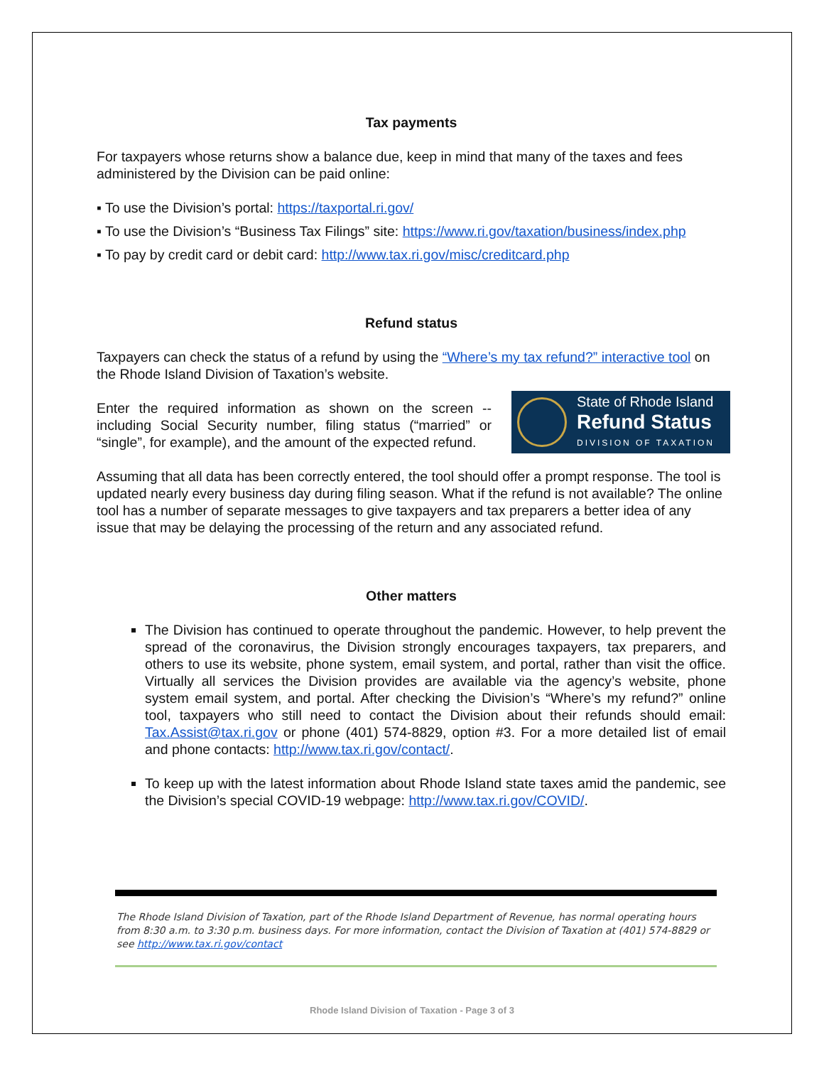Tax payments
For taxpayers whose returns show a balance due, keep in mind that many of the taxes and fees administered by the Division can be paid online:
▪ To use the Division’s portal: https://taxportal.ri.gov/
▪ To use the Division’s “Business Tax Filings” site: https://www.ri.gov/taxation/business/index.php
▪ To pay by credit card or debit card: http://www.tax.ri.gov/misc/creditcard.php
Refund status
Taxpayers can check the status of a refund by using the “Where’s my tax refund?” interactive tool on the Rhode Island Division of Taxation’s website.
State of Rhode Island
Refund Status
DIVISION OF TAXATION
Enter the required information as shown on the screen -- including Social Security number, filing status (“married” or “single”, for example), and the amount of the expected refund.
Assuming that all data has been correctly entered, the tool should offer a prompt response. The tool is updated nearly every business day during filing season. What if the refund is not available? The online tool has a number of separate messages to give taxpayers and tax preparers a better idea of any issue that may be delaying the processing of the return and any associated refund.
Other matters
The Division has continued to operate throughout the pandemic. However, to help prevent the spread of the coronavirus, the Division strongly encourages taxpayers, tax preparers, and others to use its website, phone system, email system, and portal, rather than visit the office. Virtually all services the Division provides are available via the agency’s website, phone system email system, and portal. After checking the Division’s “Where’s my refund?” online tool, taxpayers who still need to contact the Division about their refunds should email: Tax.Assist@tax.ri.gov or phone (401) 574-8829, option #3. For a more detailed list of email and phone contacts: http://www.tax.ri.gov/contact/.
To keep up with the latest information about Rhode Island state taxes amid the pandemic, see the Division’s special COVID-19 webpage: http://www.tax.ri.gov/COVID/.
The Rhode Island Division of Taxation, part of the Rhode Island Department of Revenue, has normal operating hours from 8:30 a.m. to 3:30 p.m. business days. For more information, contact the Division of Taxation at (401) 574-8829 or see http://www.tax.ri.gov/contact
Rhode Island Division of Taxation - Page 3 of 3